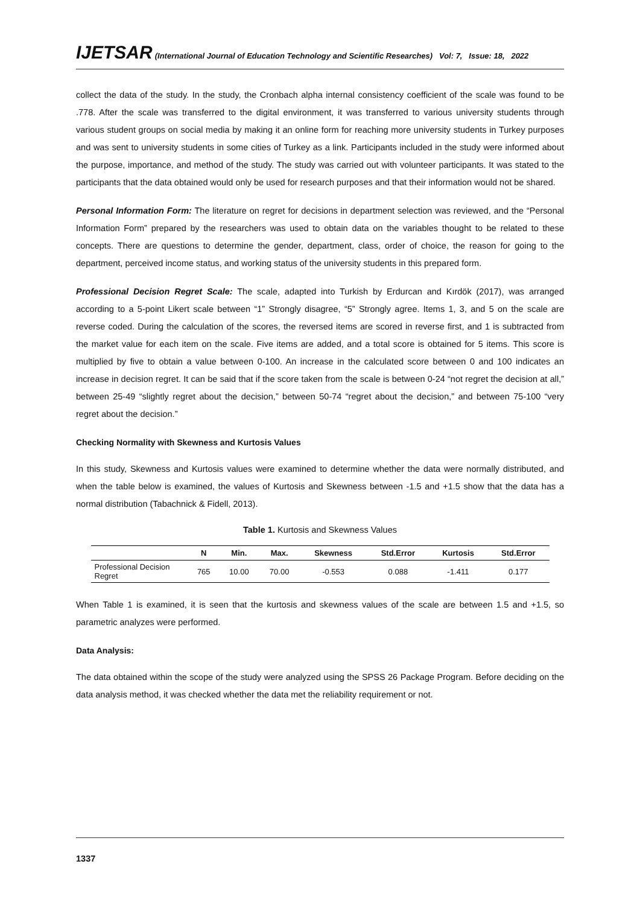IJETSAR (International Journal of Education Technology and Scientific Researches) Vol: 7, Issue: 18, 2022
collect the data of the study. In the study, the Cronbach alpha internal consistency coefficient of the scale was found to be .778. After the scale was transferred to the digital environment, it was transferred to various university students through various student groups on social media by making it an online form for reaching more university students in Turkey purposes and was sent to university students in some cities of Turkey as a link. Participants included in the study were informed about the purpose, importance, and method of the study. The study was carried out with volunteer participants. It was stated to the participants that the data obtained would only be used for research purposes and that their information would not be shared.
Personal Information Form: The literature on regret for decisions in department selection was reviewed, and the “Personal Information Form” prepared by the researchers was used to obtain data on the variables thought to be related to these concepts. There are questions to determine the gender, department, class, order of choice, the reason for going to the department, perceived income status, and working status of the university students in this prepared form.
Professional Decision Regret Scale: The scale, adapted into Turkish by Erdurcan and Kırdök (2017), was arranged according to a 5-point Likert scale between “1” Strongly disagree, “5” Strongly agree. Items 1, 3, and 5 on the scale are reverse coded. During the calculation of the scores, the reversed items are scored in reverse first, and 1 is subtracted from the market value for each item on the scale. Five items are added, and a total score is obtained for 5 items. This score is multiplied by five to obtain a value between 0-100. An increase in the calculated score between 0 and 100 indicates an increase in decision regret. It can be said that if the score taken from the scale is between 0-24 “not regret the decision at all,” between 25-49 “slightly regret about the decision,” between 50-74 “regret about the decision,” and between 75-100 “very regret about the decision.”
Checking Normality with Skewness and Kurtosis Values
In this study, Skewness and Kurtosis values were examined to determine whether the data were normally distributed, and when the table below is examined, the values of Kurtosis and Skewness between -1.5 and +1.5 show that the data has a normal distribution (Tabachnick & Fidell, 2013).
Table 1. Kurtosis and Skewness Values
| | N | Min. | Max. | Skewness | Std.Error | Kurtosis | Std.Error |
| --- | --- | --- | --- | --- | --- | --- | --- |
| Professional Decision Regret | 765 | 10.00 | 70.00 | -0.553 | 0.088 | -1.411 | 0.177 |
When Table 1 is examined, it is seen that the kurtosis and skewness values of the scale are between 1.5 and +1.5, so parametric analyzes were performed.
Data Analysis:
The data obtained within the scope of the study were analyzed using the SPSS 26 Package Program. Before deciding on the data analysis method, it was checked whether the data met the reliability requirement or not.
1337